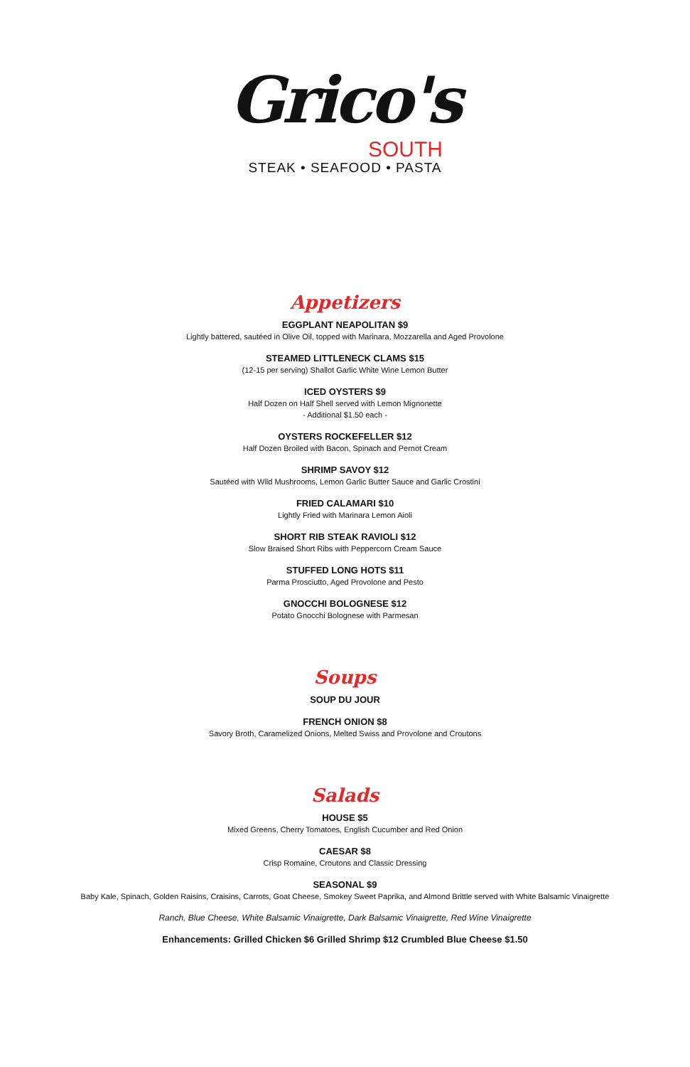Grico's
SOUTH
STEAK • SEAFOOD • PASTA
Appetizers
EGGPLANT NEAPOLITAN $9
Lightly battered, sautéed in Olive Oil, topped with Marinara, Mozzarella and Aged Provolone
STEAMED LITTLENECK CLAMS $15
(12-15 per serving) Shallot Garlic White Wine Lemon Butter
ICED OYSTERS $9
Half Dozen on Half Shell served with Lemon Mignonette
- Additional $1.50 each -
OYSTERS ROCKEFELLER $12
Half Dozen Broiled with Bacon, Spinach and Pernot Cream
SHRIMP SAVOY $12
Sautéed with Wild Mushrooms, Lemon Garlic Butter Sauce and Garlic Crostini
FRIED CALAMARI $10
Lightly Fried with Marinara Lemon Aioli
SHORT RIB STEAK RAVIOLI $12
Slow Braised Short Ribs with Peppercorn Cream Sauce
STUFFED LONG HOTS $11
Parma Prosciutto, Aged Provolone and Pesto
GNOCCHI BOLOGNESE $12
Potato Gnocchi Bolognese with Parmesan
Soups
SOUP DU JOUR
FRENCH ONION $8
Savory Broth, Caramelized Onions, Melted Swiss and Provolone and Croutons
Salads
HOUSE $5
Mixed Greens, Cherry Tomatoes, English Cucumber and Red Onion
CAESAR $8
Crisp Romaine, Croutons and Classic Dressing
SEASONAL $9
Baby Kale, Spinach, Golden Raisins, Craisins, Carrots, Goat Cheese, Smokey Sweet Paprika, and Almond Brittle served with White Balsamic Vinaigrette
Ranch, Blue Cheese, White Balsamic Vinaigrette, Dark Balsamic Vinaigrette, Red Wine Vinaigrette
Enhancements: Grilled Chicken $6 Grilled Shrimp $12 Crumbled Blue Cheese $1.50